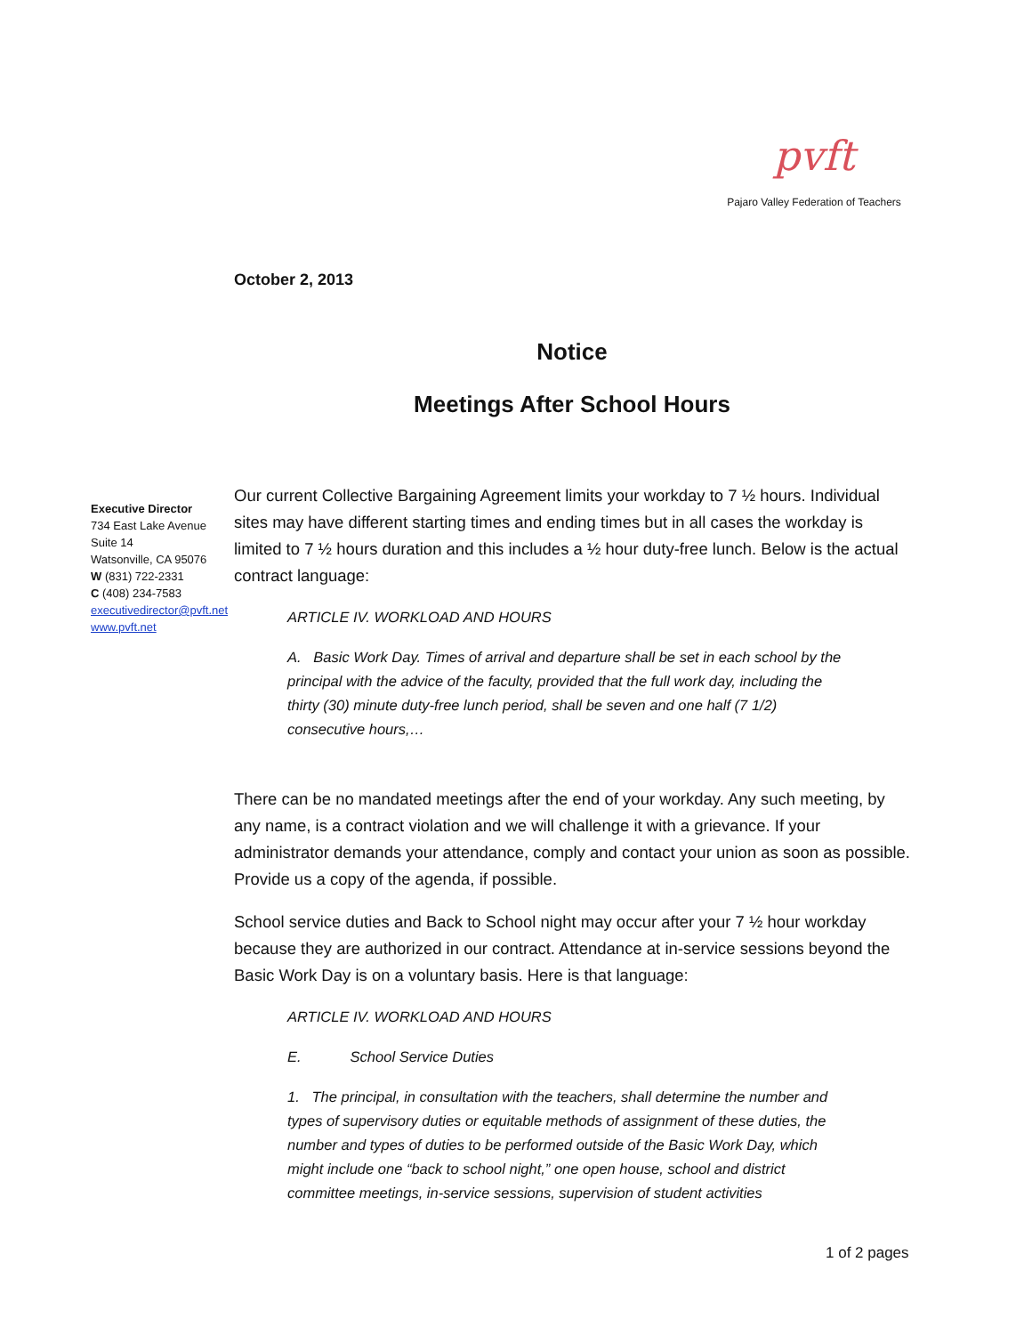pvft
Pajaro Valley Federation of Teachers
October 2, 2013
Notice
Meetings After School Hours
Executive Director
734 East Lake Avenue
Suite 14
Watsonville, CA 95076
W (831) 722-2331
C (408) 234-7583
executivedirector@pvft.net
www.pvft.net
Our current Collective Bargaining Agreement limits your workday to 7 ½ hours. Individual sites may have different starting times and ending times but in all cases the workday is limited to 7 ½ hours duration and this includes a ½ hour duty-free lunch. Below is the actual contract language:
ARTICLE IV. WORKLOAD AND HOURS
A. Basic Work Day. Times of arrival and departure shall be set in each school by the principal with the advice of the faculty, provided that the full work day, including the thirty (30) minute duty-free lunch period, shall be seven and one half (7 1/2) consecutive hours,…
There can be no mandated meetings after the end of your workday. Any such meeting, by any name, is a contract violation and we will challenge it with a grievance. If your administrator demands your attendance, comply and contact your union as soon as possible. Provide us a copy of the agenda, if possible.
School service duties and Back to School night may occur after your 7 ½ hour workday because they are authorized in our contract. Attendance at in-service sessions beyond the Basic Work Day is on a voluntary basis. Here is that language:
ARTICLE IV. WORKLOAD AND HOURS
E. School Service Duties
1. The principal, in consultation with the teachers, shall determine the number and types of supervisory duties or equitable methods of assignment of these duties, the number and types of duties to be performed outside of the Basic Work Day, which might include one “back to school night,” one open house, school and district committee meetings, in-service sessions, supervision of student activities
1 of 2 pages